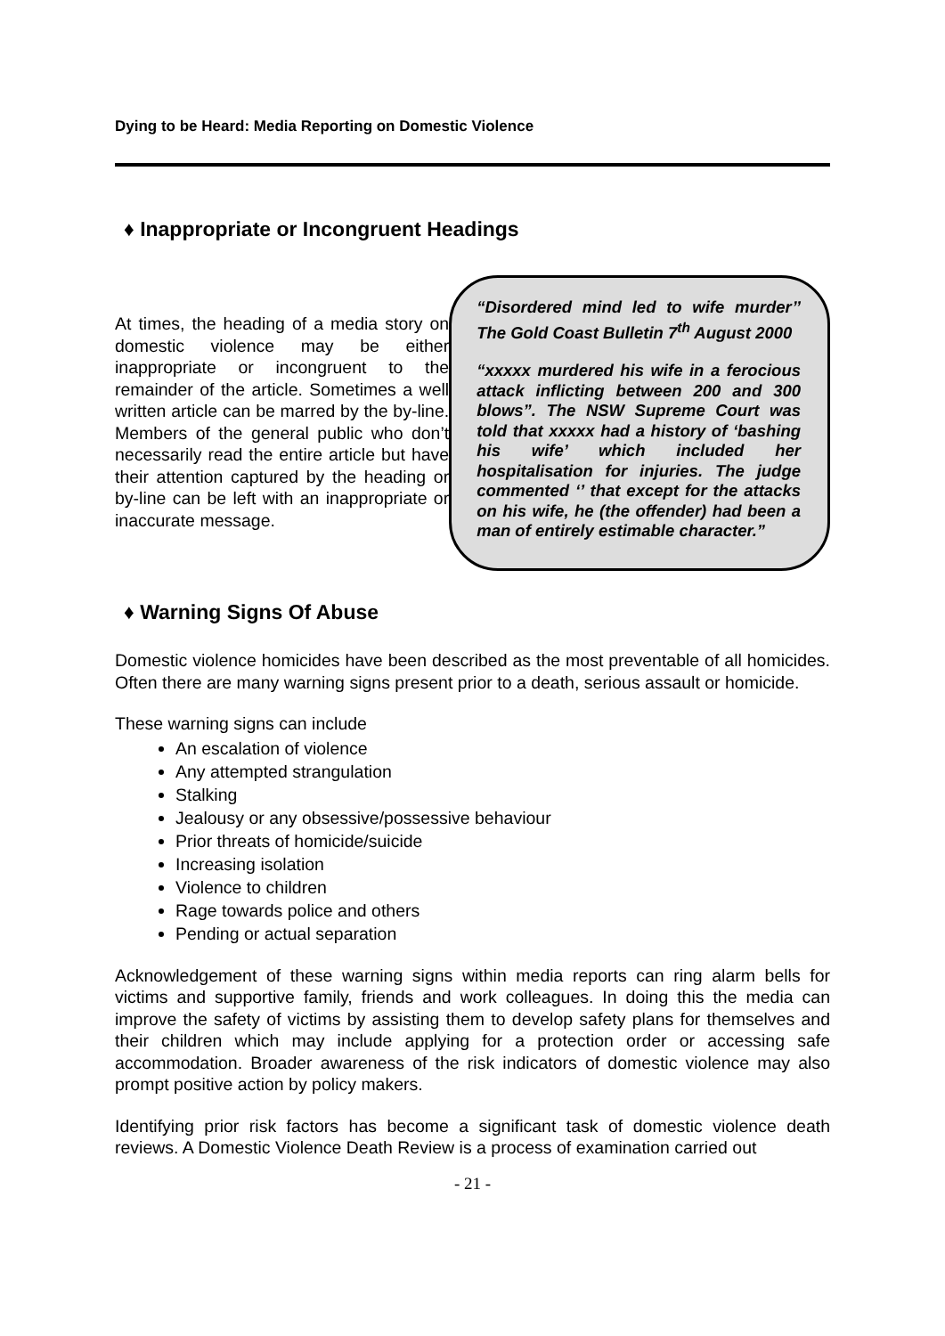Dying to be Heard: Media Reporting on Domestic Violence
♦ Inappropriate or Incongruent Headings
At times, the heading of a media story on domestic violence may be either inappropriate or incongruent to the remainder of the article. Sometimes a well written article can be marred by the by-line. Members of the general public who don’t necessarily read the entire article but have their attention captured by the heading or by-line can be left with an inappropriate or inaccurate message.
“Disordered mind led to wife murder’’ The Gold Coast Bulletin 7<sup>th</sup> August 2000
“xxxxx murdered his wife in a ferocious attack inflicting between 200 and 300 blows”. The NSW Supreme Court was told that xxxxx had a history of ‘bashing his wife’ which included her hospitalisation for injuries. The judge commented ‘’ that except for the attacks on his wife, he (the offender) had been a man of entirely estimable character.”
♦ Warning Signs Of Abuse
Domestic violence homicides have been described as the most preventable of all homicides. Often there are many warning signs present prior to a death, serious assault or homicide.
These warning signs can include
An escalation of violence
Any attempted strangulation
Stalking
Jealousy or any obsessive/possessive behaviour
Prior threats of homicide/suicide
Increasing isolation
Violence to children
Rage towards police and others
Pending or actual separation
Acknowledgement of these warning signs within media reports can ring alarm bells for victims and supportive family, friends and work colleagues. In doing this the media can improve the safety of victims by assisting them to develop safety plans for themselves and their children which may include applying for a protection order or accessing safe accommodation. Broader awareness of the risk indicators of domestic violence may also prompt positive action by policy makers.
Identifying prior risk factors has become a significant task of domestic violence death reviews. A Domestic Violence Death Review is a process of examination carried out
- 21 -